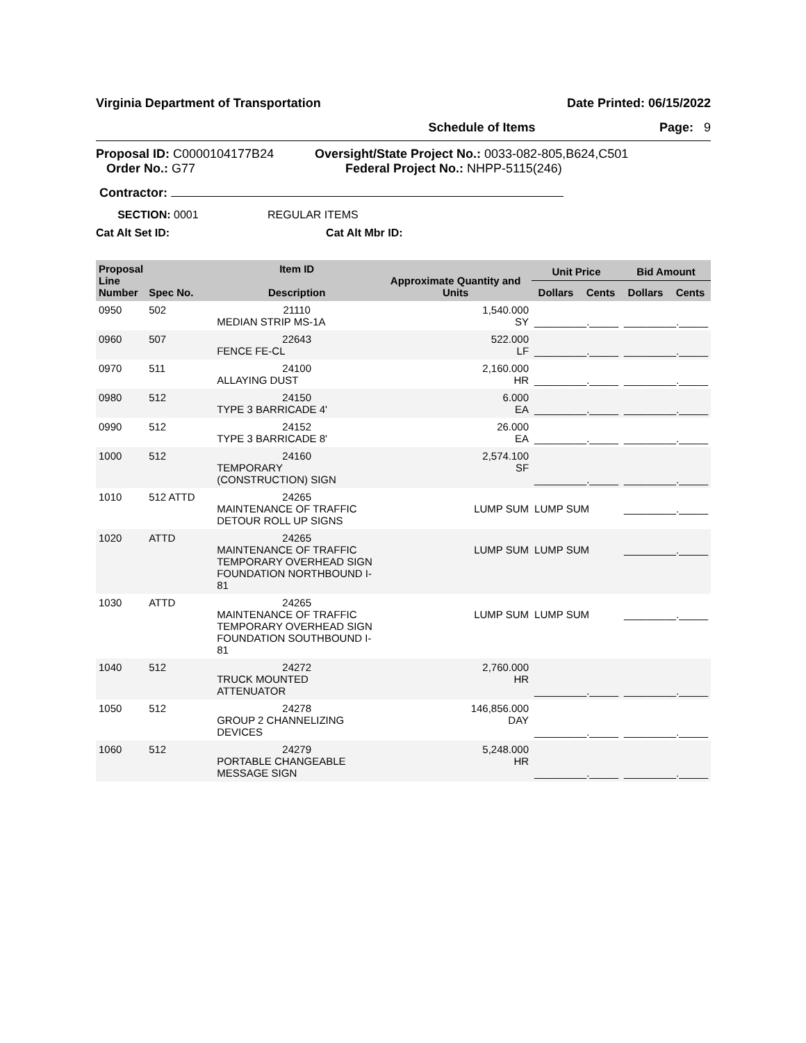Virginia Department of Transportation Date Printed: 06/15/2022
Schedule of Items Page: 9
Proposal ID: C0000104177B24
Order No.: G77
Oversight/State Project No.: 0033-082-805,B624,C501
Federal Project No.: NHPP-5115(246)
Contractor:
SECTION: 0001 REGULAR ITEMS
Cat Alt Set ID: Cat Alt Mbr ID:
| Proposal Line Number | Spec No. | Item ID Description | Approximate Quantity and Units | Unit Price | | Bid Amount | |
| --- | --- | --- | --- | --- | --- | --- | --- |
| | | | | Dollars | Cents | Dollars | Cents |
| 0950 | 502 | 21110 MEDIAN STRIP MS-1A | 1,540.000 SY | _________._____ | | _________._____ | |
| 0960 | 507 | 22643 FENCE FE-CL | 522.000 LF | _________._____ | | _________._____ | |
| 0970 | 511 | 24100 ALLAYING DUST | 2,160.000 HR | _________._____ | | _________._____ | |
| 0980 | 512 | 24150 TYPE 3 BARRICADE 4' | 6.000 EA | _________._____ | | _________._____ | |
| 0990 | 512 | 24152 TYPE 3 BARRICADE 8' | 26.000 EA | _________._____ | | _________._____ | |
| 1000 | 512 | 24160 TEMPORARY (CONSTRUCTION) SIGN | 2,574.100 SF | _________._____ | | _________._____ | |
| 1010 | 512 ATTD | 24265 MAINTENANCE OF TRAFFIC DETOUR ROLL UP SIGNS | LUMP SUM | LUMP SUM | | _________._____ | |
| 1020 | ATTD | 24265 MAINTENANCE OF TRAFFIC TEMPORARY OVERHEAD SIGN FOUNDATION NORTHBOUND I-81 | LUMP SUM | LUMP SUM | | _________._____ | |
| 1030 | ATTD | 24265 MAINTENANCE OF TRAFFIC TEMPORARY OVERHEAD SIGN FOUNDATION SOUTHBOUND I-81 | LUMP SUM | LUMP SUM | | _________._____ | |
| 1040 | 512 | 24272 TRUCK MOUNTED ATTENUATOR | 2,760.000 HR | _________._____ | | _________._____ | |
| 1050 | 512 | 24278 GROUP 2 CHANNELIZING DEVICES | 146,856.000 DAY | _________._____ | | _________._____ | |
| 1060 | 512 | 24279 PORTABLE CHANGEABLE MESSAGE SIGN | 5,248.000 HR | _________._____ | | _________._____ | |